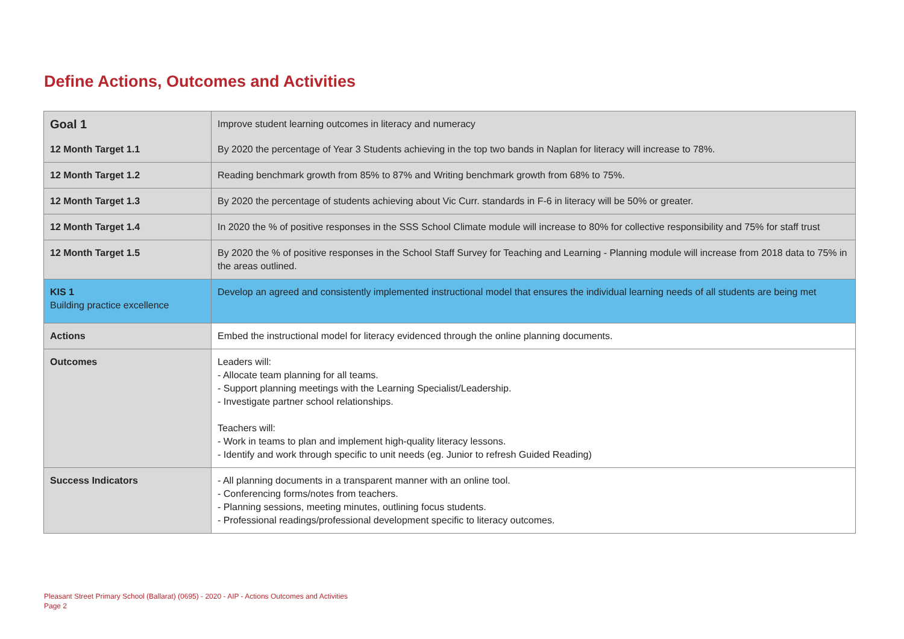Define Actions, Outcomes and Activities
| Goal 1 | Improve student learning outcomes in literacy and numeracy |
| 12 Month Target 1.1 | By 2020 the percentage of Year 3 Students achieving in the top two bands in Naplan for literacy will increase to 78%. |
| 12 Month Target 1.2 | Reading benchmark growth from 85% to 87% and Writing benchmark growth from 68% to 75%. |
| 12 Month Target 1.3 | By 2020 the percentage of students achieving about Vic Curr. standards in F-6 in literacy will be 50% or greater. |
| 12 Month Target 1.4 | In 2020 the % of positive responses in the SSS School Climate module will increase to 80% for collective responsibility and 75% for staff trust |
| 12 Month Target 1.5 | By 2020 the % of positive responses in the School Staff Survey for Teaching and Learning - Planning module will increase from 2018 data to 75% in the areas outlined. |
| KIS 1 Building practice excellence | Develop an agreed and consistently implemented instructional model that ensures the individual learning needs of all students are being met |
| Actions | Embed the instructional model for literacy evidenced through the online planning documents. |
| Outcomes | Leaders will: - Allocate team planning for all teams. - Support planning meetings with the Learning Specialist/Leadership. - Investigate partner school relationships. Teachers will: - Work in teams to plan and implement high-quality literacy lessons. - Identify and work through specific to unit needs (eg. Junior to refresh Guided Reading) |
| Success Indicators | - All planning documents in a transparent manner with an online tool. - Conferencing forms/notes from teachers. - Planning sessions, meeting minutes, outlining focus students. - Professional readings/professional development specific to literacy outcomes. |
Pleasant Street Primary School (Ballarat) (0695) - 2020 - AIP - Actions Outcomes and Activities
Page 2